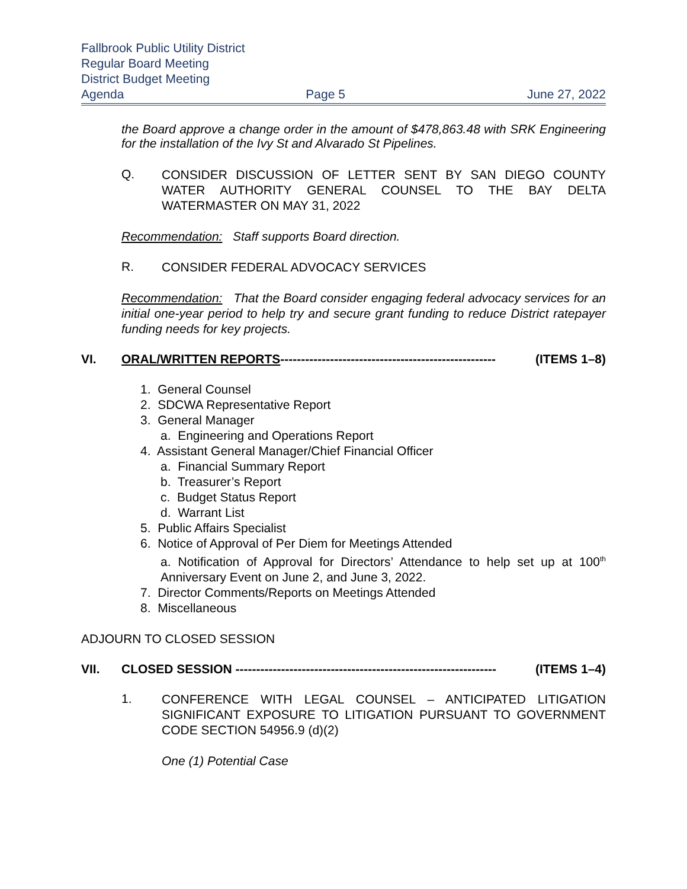Fallbrook Public Utility District
Regular Board Meeting
District Budget Meeting
Agenda Page 5 June 27, 2022
the Board approve a change order in the amount of $478,863.48 with SRK Engineering for the installation of the Ivy St and Alvarado St Pipelines.
Q.
CONSIDER DISCUSSION OF LETTER SENT BY SAN DIEGO COUNTY WATER AUTHORITY GENERAL COUNSEL TO THE BAY DELTA WATERMASTER ON MAY 31, 2022
Recommendation: Staff supports Board direction.
R.
CONSIDER FEDERAL ADVOCACY SERVICES
Recommendation: That the Board consider engaging federal advocacy services for an initial one-year period to help try and secure grant funding to reduce District ratepayer funding needs for key projects.
VI. ORAL/WRITTEN REPORTS---------------------------------------------------- (ITEMS 1–8)
1. General Counsel
2. SDCWA Representative Report
3. General Manager
a. Engineering and Operations Report
4. Assistant General Manager/Chief Financial Officer
a. Financial Summary Report
b. Treasurer’s Report
c. Budget Status Report
d. Warrant List
5. Public Affairs Specialist
6. Notice of Approval of Per Diem for Meetings Attended
a. Notification of Approval for Directors’ Attendance to help set up at 100<sup>th</sup> Anniversary Event on June 2, and June 3, 2022.
7. Director Comments/Reports on Meetings Attended
8. Miscellaneous
ADJOURN TO CLOSED SESSION
VII. CLOSED SESSION --------------------------------------------------------------- (ITEMS 1–4)
1.
CONFERENCE WITH LEGAL COUNSEL – ANTICIPATED LITIGATION SIGNIFICANT EXPOSURE TO LITIGATION PURSUANT TO GOVERNMENT CODE SECTION 54956.9 (d)(2)
One (1) Potential Case